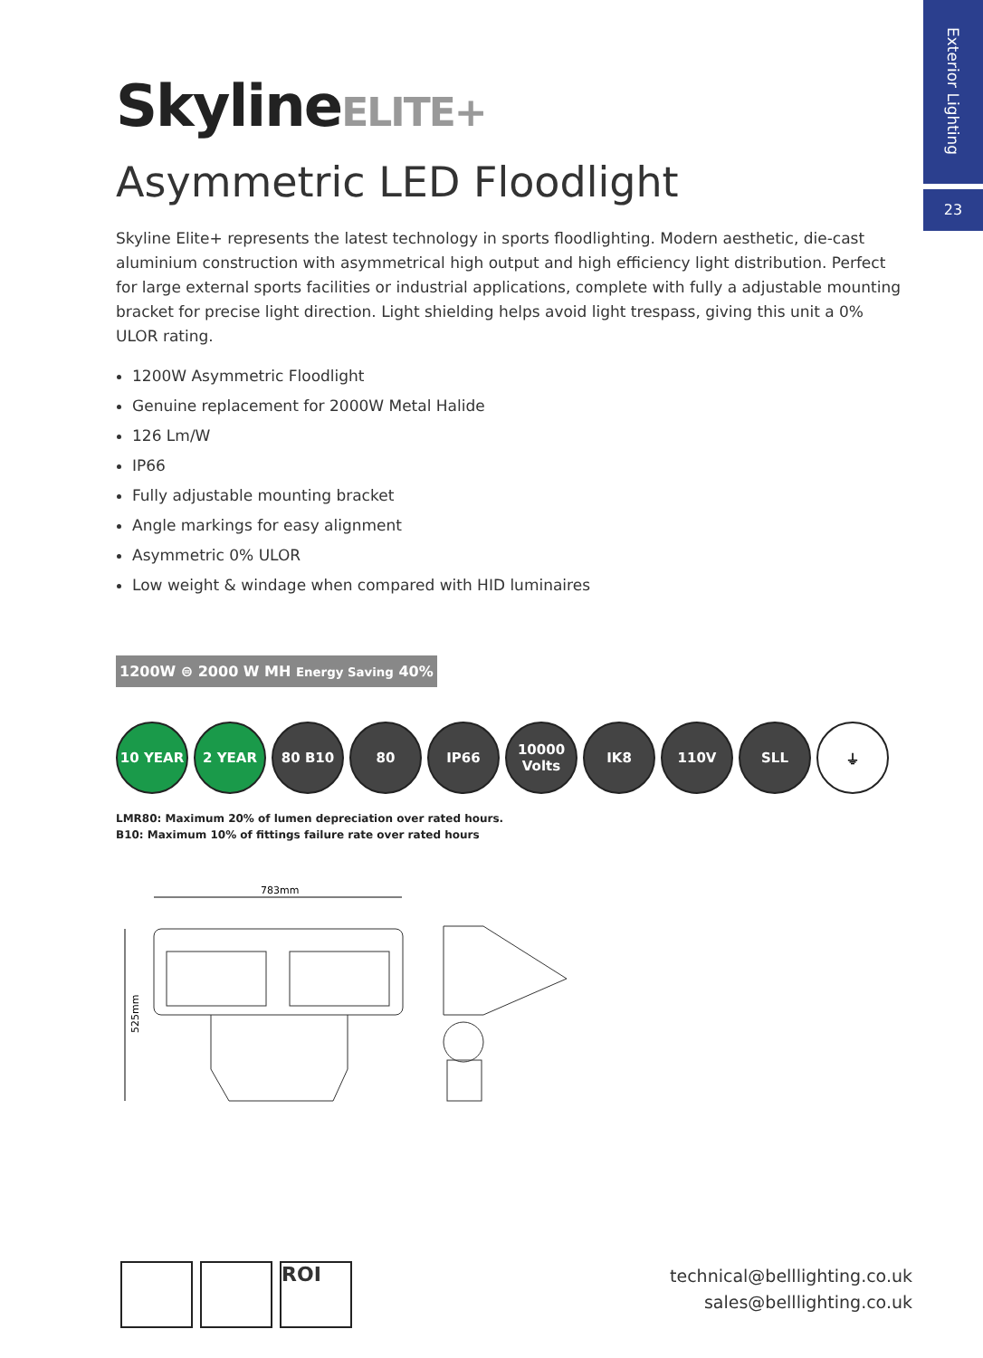Exterior Lighting
23
SkylineELITE+
Asymmetric LED Floodlight
Skyline Elite+ represents the latest technology in sports floodlighting. Modern aesthetic, die-cast aluminium construction with asymmetrical high output and high efficiency light distribution. Perfect for large external sports facilities or industrial applications, complete with fully a adjustable mounting bracket for precise light direction. Light shielding helps avoid light trespass, giving this unit a 0% ULOR rating.
1200W Asymmetric Floodlight
Genuine replacement for 2000W Metal Halide
126 Lm/W
IP66
Fully adjustable mounting bracket
Angle markings for easy alignment
Asymmetric 0% ULOR
Low weight & windage when compared with HID luminaires
1200W ⊜ 2000 W MH Energy Saving 40%
10 YEAR 2 YEAR 80 B10 80 IP66 10000 Volts
IK8 110V SLL ⏚
LMR80: Maximum 20% of lumen depreciation over rated hours.
B10: Maximum 10% of fittings failure rate over rated hours
783mm
525mm
ROI
technical@belllighting.co.uk
sales@belllighting.co.uk